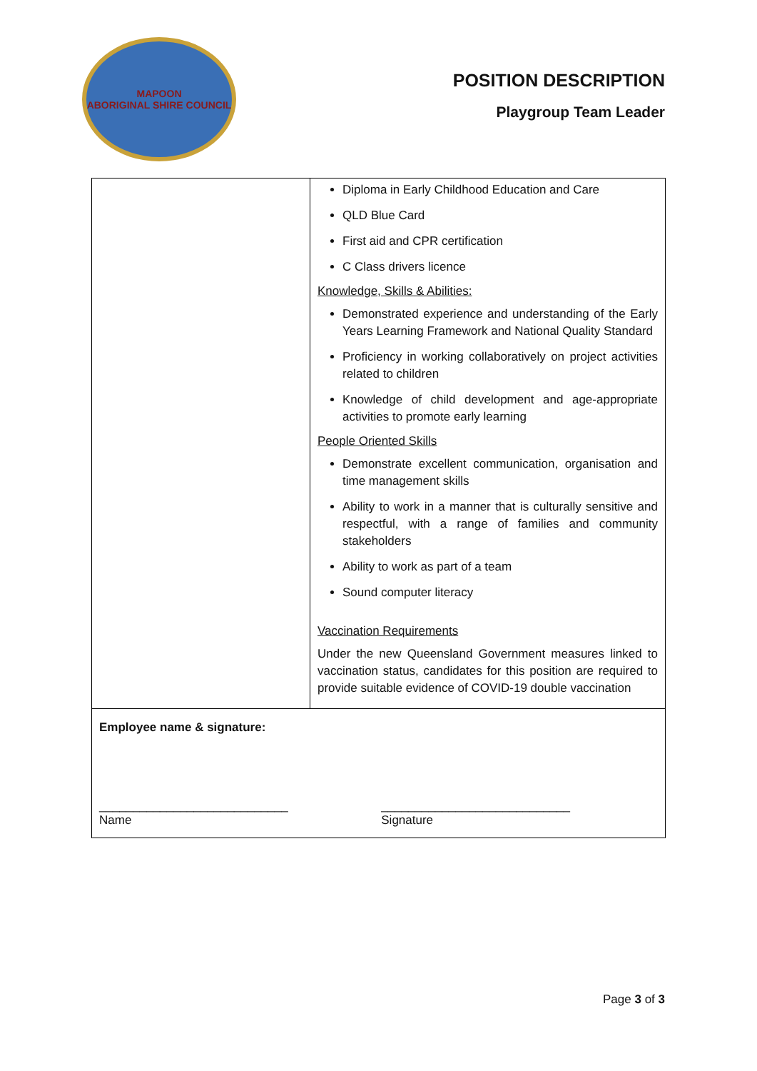MAPOON
ABORIGINAL SHIRE COUNCIL
POSITION DESCRIPTION
Playgroup Team Leader
| | Diploma in Early Childhood Education and Care QLD Blue Card First aid and CPR certification C Class drivers licence Knowledge, Skills & Abilities: Demonstrated experience and understanding of the Early Years Learning Framework and National Quality Standard Proficiency in working collaboratively on project activities related to children Knowledge of child development and age-appropriate activities to promote early learning People Oriented Skills Demonstrate excellent communication, organisation and time management skills Ability to work in a manner that is culturally sensitive and respectful, with a range of families and community stakeholders Ability to work as part of a team Sound computer literacy Vaccination Requirements Under the new Queensland Government measures linked to vaccination status, candidates for this position are required to provide suitable evidence of COVID-19 double vaccination |
| Employee name & signature: ____________________________ Name ____________________________ Signature | |
Page 3 of 3